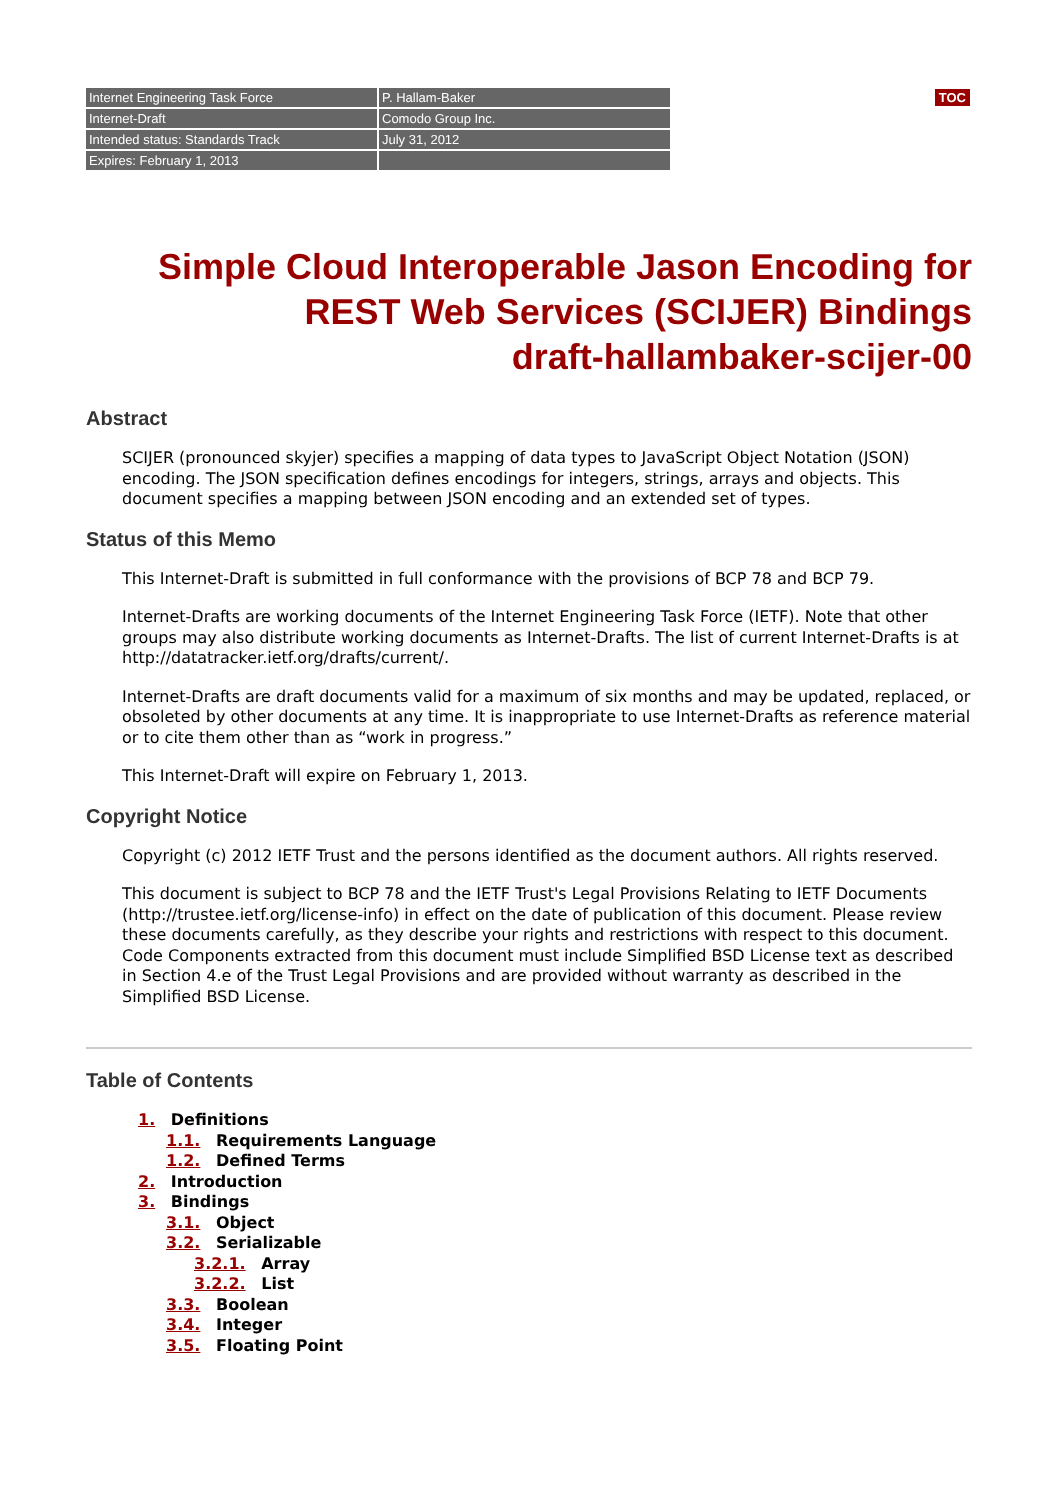TOC
| Internet Engineering Task Force | P. Hallam-Baker |
| Internet-Draft | Comodo Group Inc. |
| Intended status: Standards Track | July 31, 2012 |
| Expires: February 1, 2013 | |
Simple Cloud Interoperable Jason Encoding for
REST Web Services (SCIJER) Bindings
draft-hallambaker-scijer-00
Abstract
SCIJER (pronounced skyjer) specifies a mapping of data types to JavaScript Object Notation (JSON) encoding. The JSON specification defines encodings for integers, strings, arrays and objects. This document specifies a mapping between JSON encoding and an extended set of types.
Status of this Memo
This Internet-Draft is submitted in full conformance with the provisions of BCP 78 and BCP 79.
Internet-Drafts are working documents of the Internet Engineering Task Force (IETF). Note that other groups may also distribute working documents as Internet-Drafts. The list of current Internet-Drafts is at http://datatracker.ietf.org/drafts/current/.
Internet-Drafts are draft documents valid for a maximum of six months and may be updated, replaced, or obsoleted by other documents at any time. It is inappropriate to use Internet-Drafts as reference material or to cite them other than as “work in progress.”
This Internet-Draft will expire on February 1, 2013.
Copyright Notice
Copyright (c) 2012 IETF Trust and the persons identified as the document authors. All rights reserved.
This document is subject to BCP 78 and the IETF Trust's Legal Provisions Relating to IETF Documents (http://trustee.ietf.org/license-info) in effect on the date of publication of this document. Please review these documents carefully, as they describe your rights and restrictions with respect to this document. Code Components extracted from this document must include Simplified BSD License text as described in Section 4.e of the Trust Legal Provisions and are provided without warranty as described in the Simplified BSD License.
Table of Contents
1. Definitions
1.1. Requirements Language
1.2. Defined Terms
2. Introduction
3. Bindings
3.1. Object
3.2. Serializable
3.2.1. Array
3.2.2. List
3.3. Boolean
3.4. Integer
3.5. Floating Point